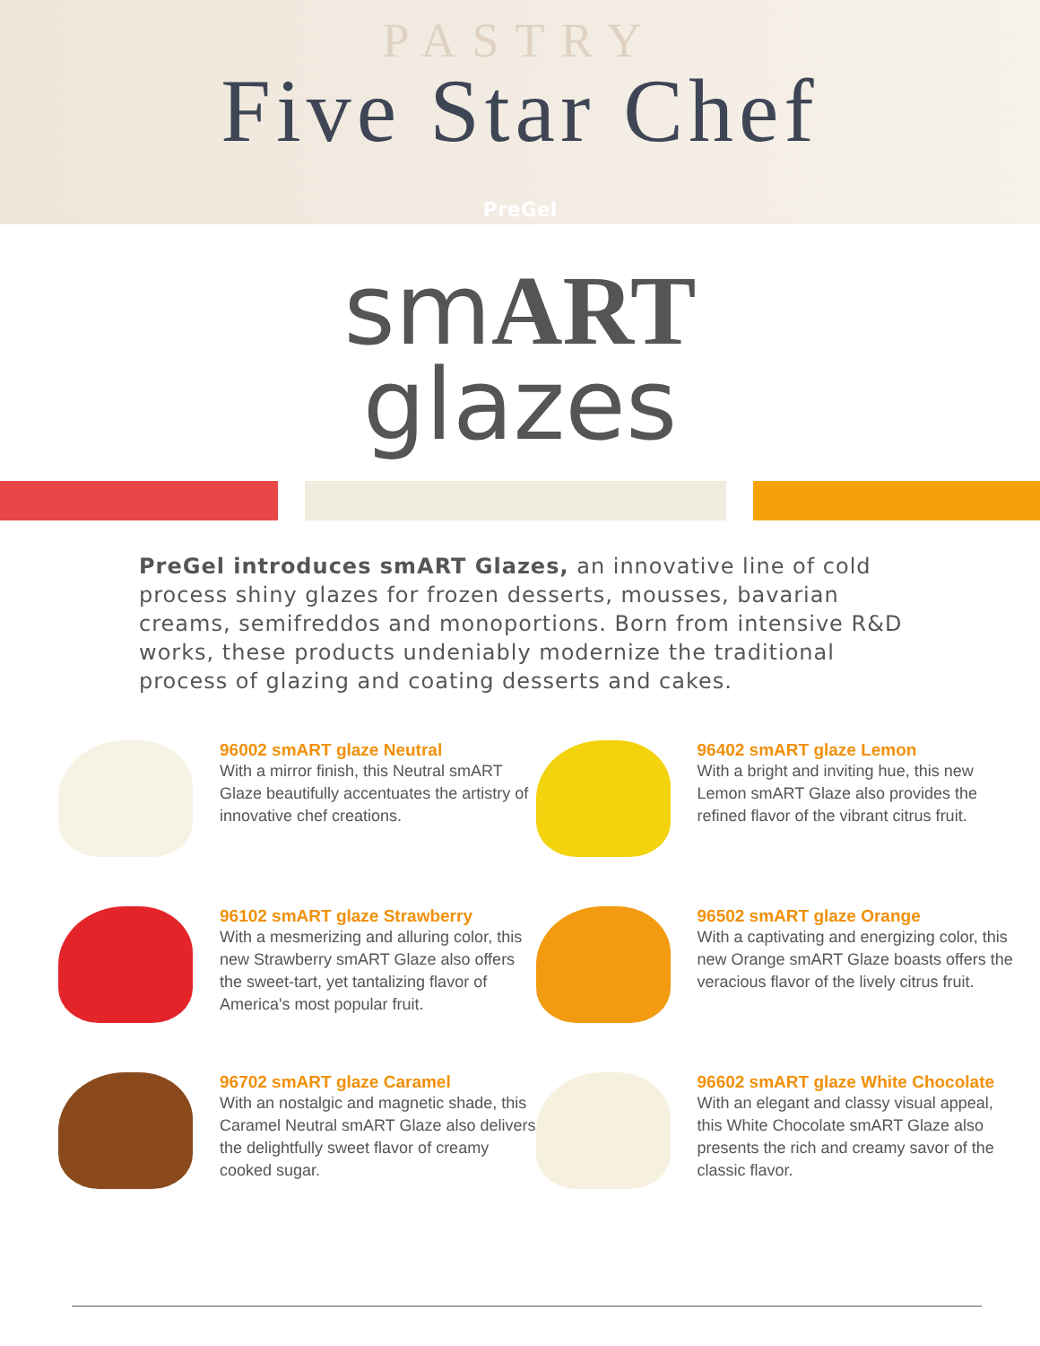PASTRY
Five Star Chef
PreGel
smART
glazes
PreGel introduces smART Glazes, an innovative line of cold process shiny glazes for frozen desserts, mousses, bavarian creams, semifreddos and monoportions. Born from intensive R&D works, these products undeniably modernize the traditional process of glazing and coating desserts and cakes.
96002 smART glaze Neutral
With a mirror finish, this Neutral smART Glaze beautifully accentuates the artistry of innovative chef creations.
96402 smART glaze Lemon
With a bright and inviting hue, this new Lemon smART Glaze also provides the refined flavor of the vibrant citrus fruit.
96102 smART glaze Strawberry
With a mesmerizing and alluring color, this new Strawberry smART Glaze also offers the sweet-tart, yet tantalizing flavor of America's most popular fruit.
96502 smART glaze Orange
With a captivating and energizing color, this new Orange smART Glaze boasts offers the veracious flavor of the lively citrus fruit.
96702 smART glaze Caramel
With an nostalgic and magnetic shade, this Caramel Neutral smART Glaze also delivers the delightfully sweet flavor of creamy cooked sugar.
96602 smART glaze White Chocolate
With an elegant and classy visual appeal, this White Chocolate smART Glaze also presents the rich and creamy savor of the classic flavor.